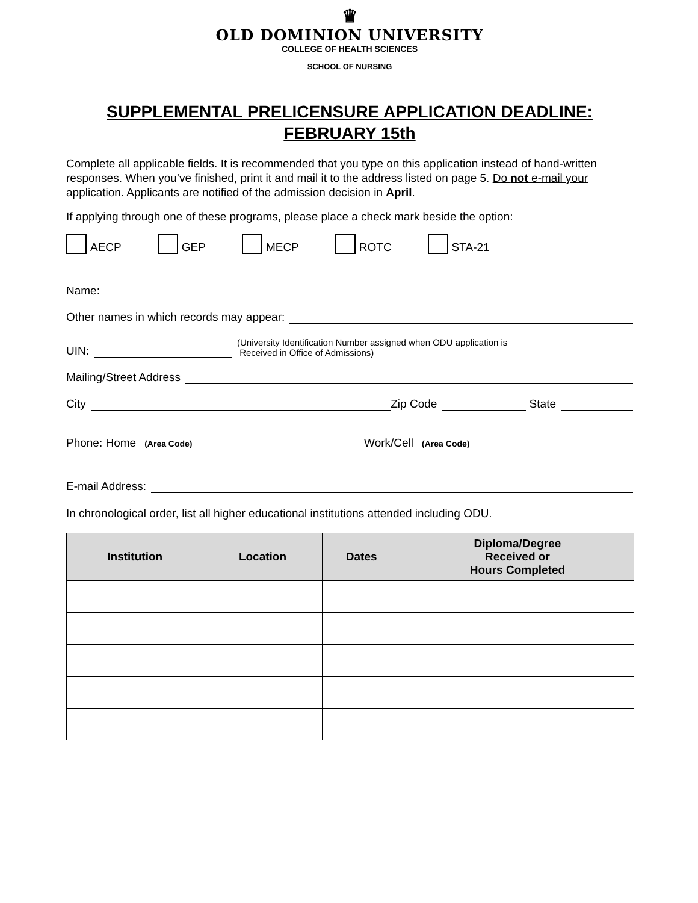♛
OLD DOMINION UNIVERSITY
COLLEGE OF HEALTH SCIENCES
SCHOOL OF NURSING
SUPPLEMENTAL PRELICENSURE APPLICATION DEADLINE: FEBRUARY 15th
Complete all applicable fields. It is recommended that you type on this application instead of hand-written responses. When you’ve finished, print it and mail it to the address listed on page 5. Do not e-mail your application. Applicants are notified of the admission decision in April.
If applying through one of these programs, please place a check mark beside the option:
AECP GEP MECP ROTC STA-21
Name:
Other names in which records may appear:
UIN: (University Identification Number assigned when ODU application is
Received in Office of Admissions)
Mailing/Street Address
City Zip Code State
Phone: Home (Area Code) Work/Cell (Area Code)
E-mail Address:
In chronological order, list all higher educational institutions attended including ODU.
| Institution | Location | Dates | Diploma/Degree Received or Hours Completed |
| --- | --- | --- | --- |